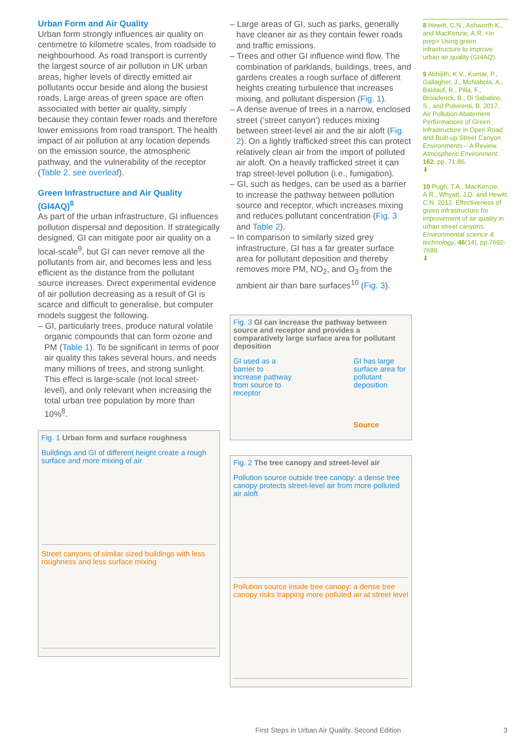Urban Form and Air Quality
Urban form strongly influences air quality on centimetre to kilometre scales, from roadside to neighbourhood. As road transport is currently the largest source of air pollution in UK urban areas, higher levels of directly emitted air pollutants occur beside and along the busiest roads. Large areas of green space are often associated with better air quality, simply because they contain fewer roads and therefore lower emissions from road transport. The health impact of air pollution at any location depends on the emission source, the atmospheric pathway, and the vulnerability of the receptor (Table 2, see overleaf).
Green Infrastructure and Air Quality (GI4AQ)<sup>8</sup>
As part of the urban infrastructure, GI influences pollution dispersal and deposition. If strategically designed, GI can mitigate poor air quality on a local-scale<sup>9</sup>, but GI can never remove all the pollutants from air, and becomes less and less efficient as the distance from the pollutant source increases. Direct experimental evidence of air pollution decreasing as a result of GI is scarce and difficult to generalise, but computer models suggest the following.
– GI, particularly trees, produce natural volatile organic compounds that can form ozone and PM (Table 1). To be significant in terms of poor air quality this takes several hours, and needs many millions of trees, and strong sunlight. This effect is large-scale (not local street-level), and only relevant when increasing the total urban tree population by more than 10%<sup>8</sup>.
Fig. 1 Urban form and surface roughness
Buildings and GI of different height create a rough surface and more mixing of air
Street canyons of similar sized buildings with less roughness and less surface mixing
– Large areas of GI, such as parks, generally have cleaner air as they contain fewer roads and traffic emissions.
– Trees and other GI influence wind flow. The combination of parklands, buildings, trees, and gardens creates a rough surface of different heights creating turbulence that increases mixing, and pollutant dispersion (Fig. 1).
– A dense avenue of trees in a narrow, enclosed street (‘street canyon’) reduces mixing between street-level air and the air aloft (Fig. 2). On a lightly trafficked street this can protect relatively clean air from the import of polluted air aloft. On a heavily trafficked street it can trap street-level pollution (i.e., fumigation).
– GI, such as hedges, can be used as a barrier to increase the pathway between pollution source and receptor, which increases mixing and reduces pollutant concentration (Fig. 3 and Table 2).
– In comparison to similarly sized grey infrastructure, GI has a far greater surface area for pollutant deposition and thereby removes more PM, NO<sub>2</sub>, and O<sub>3</sub> from the ambient air than bare surfaces<sup>10</sup> (Fig. 3).
Fig. 3 GI can increase the pathway between source and receptor and provides a comparatively large surface area for pollutant deposition
GI used as a barrier to increase pathway from source to receptor
GI has large surface area for pollutant deposition
Source
Fig. 2 The tree canopy and street-level air
Pollution source outside tree canopy: a dense tree canopy protects street-level air from more polluted air aloft
Pollution source inside tree canopy: a dense tree canopy risks trapping more polluted air at street level
8 Hewitt, C.N., Ashworth K., and MacKenzie, A.R. <in prep> Using green infrastructure to improve urban air quality (GI4AQ).
9 Abhijith, K.V., Kumar, P., Gallagher, J., McNabola, A., Baldauf, R., Pilla, F., Broaderick, B., Di Sabatino, S., and Pulvirenti, B. 2017. Air Pollution Abatement Performances of Green Infrastructure in Open Road and Built-up Street Canyon Environments – A Review. Atmospheric Environment. 162, pp. 71-86.
⬇
10 Pugh, T.A., MacKenzie, A.R., Whyatt, J.D. and Hewitt, C.N. 2012. Effectiveness of green infrastructure for improvement of air quality in urban street canyons. Environmental science & technology, 46(14), pp.7692-7699.
⬇
First Steps in Urban Air Quality. Second Edition
3